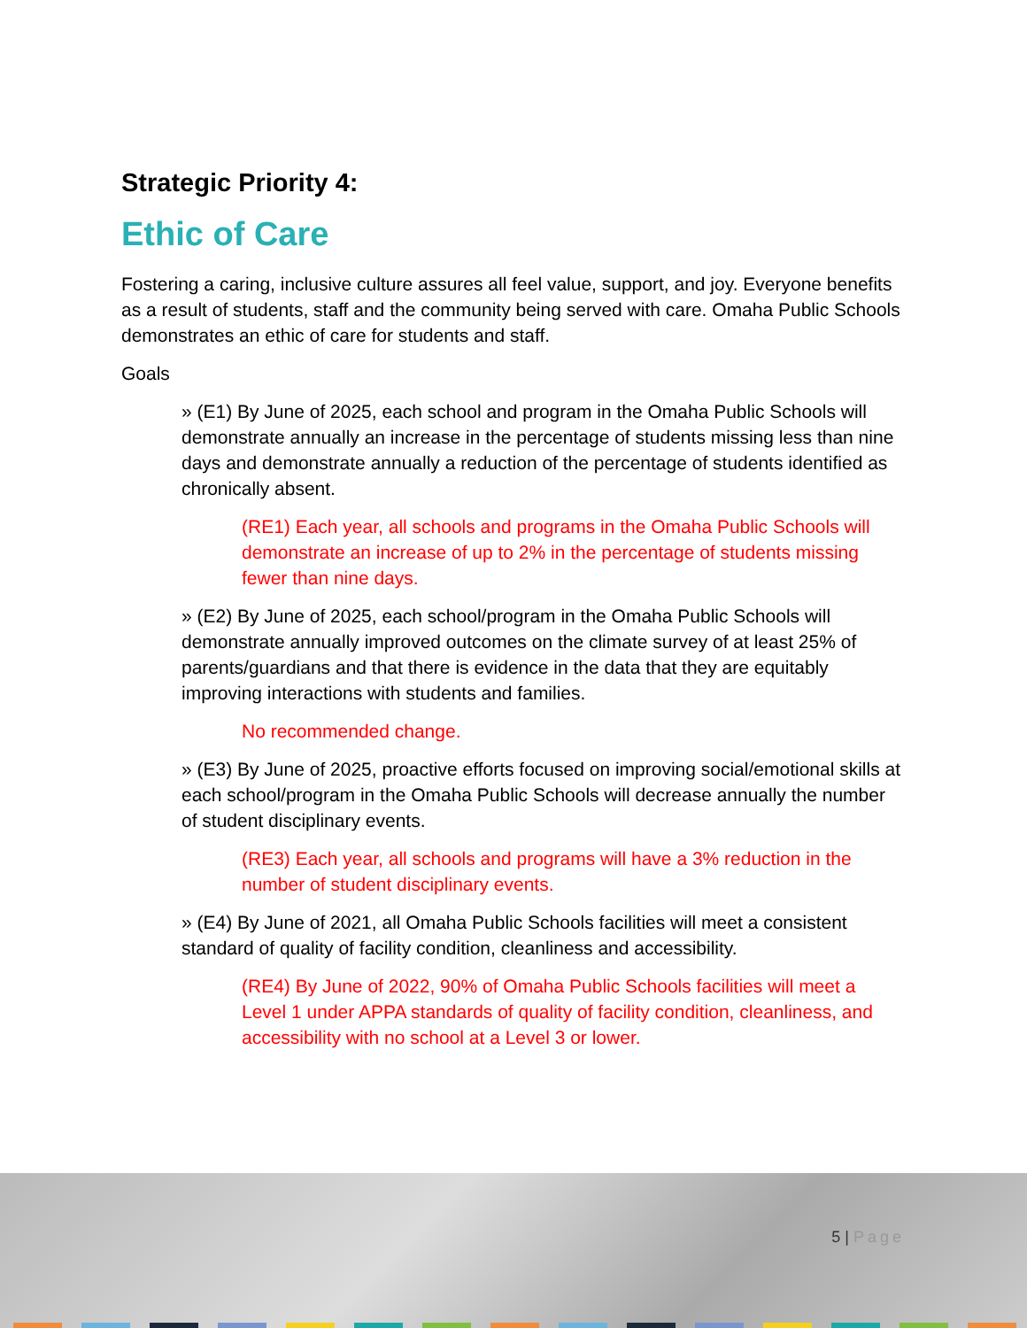Strategic Priority 4:
Ethic of Care
Fostering a caring, inclusive culture assures all feel value, support, and joy. Everyone benefits as a result of students, staff and the community being served with care. Omaha Public Schools demonstrates an ethic of care for students and staff.
Goals
» (E1) By June of 2025, each school and program in the Omaha Public Schools will demonstrate annually an increase in the percentage of students missing less than nine days and demonstrate annually a reduction of the percentage of students identified as chronically absent.
(RE1) Each year, all schools and programs in the Omaha Public Schools will demonstrate an increase of up to 2% in the percentage of students missing fewer than nine days.
» (E2) By June of 2025, each school/program in the Omaha Public Schools will demonstrate annually improved outcomes on the climate survey of at least 25% of parents/guardians and that there is evidence in the data that they are equitably improving interactions with students and families.
No recommended change.
» (E3) By June of 2025, proactive efforts focused on improving social/emotional skills at each school/program in the Omaha Public Schools will decrease annually the number of student disciplinary events.
(RE3) Each year, all schools and programs will have a 3% reduction in the number of student disciplinary events.
» (E4) By June of 2021, all Omaha Public Schools facilities will meet a consistent standard of quality of facility condition, cleanliness and accessibility.
(RE4) By June of 2022, 90% of Omaha Public Schools facilities will meet a Level 1 under APPA standards of quality of facility condition, cleanliness, and accessibility with no school at a Level 3 or lower.
5 | Page